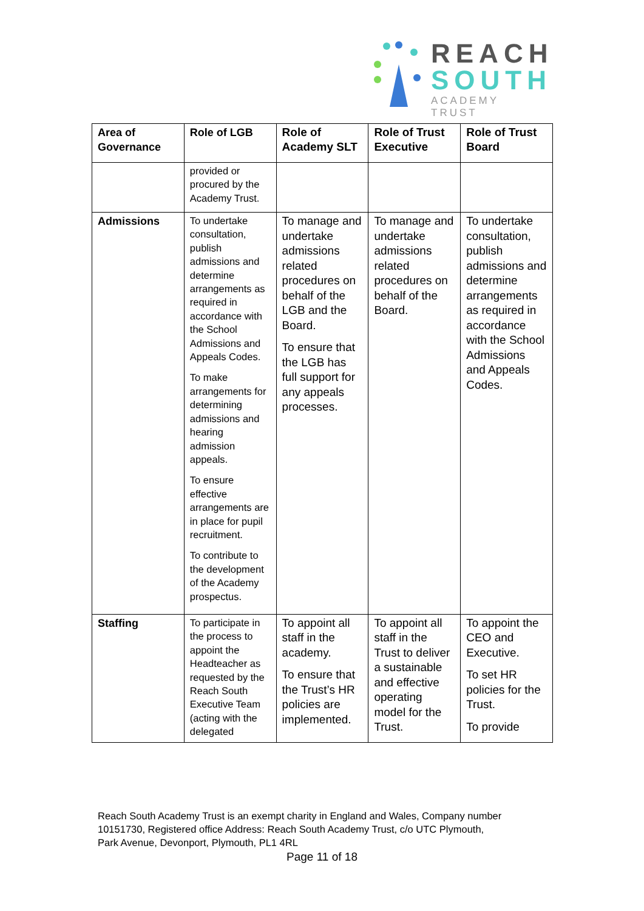REACH
SOUTH
ACADEMY TRUST
| Area of Governance | Role of LGB | Role of Academy SLT | Role of Trust Executive | Role of Trust Board |
| --- | --- | --- | --- | --- |
| | provided or procured by the Academy Trust. | | | |
| Admissions | To undertake consultation, publish admissions and determine arrangements as required in accordance with the School Admissions and Appeals Codes. To make arrangements for determining admissions and hearing admission appeals. To ensure effective arrangements are in place for pupil recruitment. To contribute to the development of the Academy prospectus. | To manage and undertake admissions related procedures on behalf of the LGB and the Board. To ensure that the LGB has full support for any appeals processes. | To manage and undertake admissions related procedures on behalf of the Board. | To undertake consultation, publish admissions and determine arrangements as required in accordance with the School Admissions and Appeals Codes. |
| Staffing | To participate in the process to appoint the Headteacher as requested by the Reach South Executive Team (acting with the delegated | To appoint all staff in the academy. To ensure that the Trust’s HR policies are implemented. | To appoint all staff in the Trust to deliver a sustainable and effective operating model for the Trust. | To appoint the CEO and Executive. To set HR policies for the Trust. To provide |
Reach South Academy Trust is an exempt charity in England and Wales, Company number
10151730, Registered office Address: Reach South Academy Trust, c/o UTC Plymouth,
Park Avenue, Devonport, Plymouth, PL1 4RL
Page 11 of 18